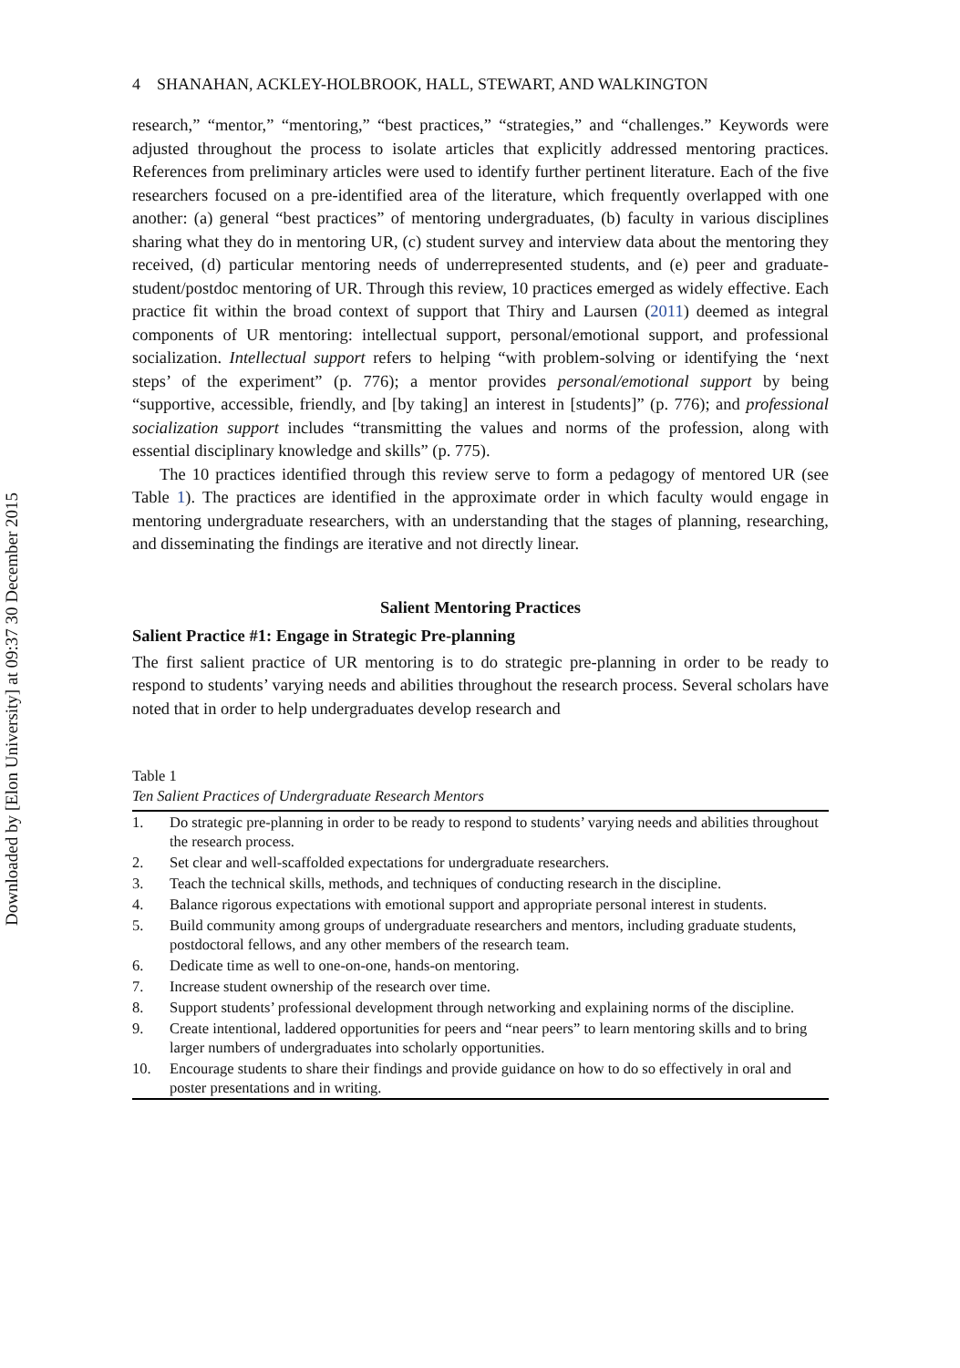Downloaded by [Elon University] at 09:37 30 December 2015
4 SHANAHAN, ACKLEY-HOLBROOK, HALL, STEWART, AND WALKINGTON
research,” “mentor,” “mentoring,” “best practices,” “strategies,” and “challenges.” Keywords were adjusted throughout the process to isolate articles that explicitly addressed mentoring practices. References from preliminary articles were used to identify further pertinent literature. Each of the five researchers focused on a pre-identified area of the literature, which frequently overlapped with one another: (a) general “best practices” of mentoring undergraduates, (b) faculty in various disciplines sharing what they do in mentoring UR, (c) student survey and interview data about the mentoring they received, (d) particular mentoring needs of underrepresented students, and (e) peer and graduate-student/postdoc mentoring of UR. Through this review, 10 practices emerged as widely effective. Each practice fit within the broad context of support that Thiry and Laursen (2011) deemed as integral components of UR mentoring: intellectual support, personal/emotional support, and professional socialization. Intellectual support refers to helping “with problem-solving or identifying the ‘next steps’ of the experiment” (p. 776); a mentor provides personal/emotional support by being “supportive, accessible, friendly, and [by taking] an interest in [students]” (p. 776); and professional socialization support includes “transmitting the values and norms of the profession, along with essential disciplinary knowledge and skills” (p. 775).
The 10 practices identified through this review serve to form a pedagogy of mentored UR (see Table 1). The practices are identified in the approximate order in which faculty would engage in mentoring undergraduate researchers, with an understanding that the stages of planning, researching, and disseminating the findings are iterative and not directly linear.
Salient Mentoring Practices
Salient Practice #1: Engage in Strategic Pre-planning
The first salient practice of UR mentoring is to do strategic pre-planning in order to be ready to respond to students’ varying needs and abilities throughout the research process. Several scholars have noted that in order to help undergraduates develop research and
Table 1
Ten Salient Practices of Undergraduate Research Mentors
| 1. | Do strategic pre-planning in order to be ready to respond to students’ varying needs and abilities throughout the research process. |
| 2. | Set clear and well-scaffolded expectations for undergraduate researchers. |
| 3. | Teach the technical skills, methods, and techniques of conducting research in the discipline. |
| 4. | Balance rigorous expectations with emotional support and appropriate personal interest in students. |
| 5. | Build community among groups of undergraduate researchers and mentors, including graduate students, postdoctoral fellows, and any other members of the research team. |
| 6. | Dedicate time as well to one-on-one, hands-on mentoring. |
| 7. | Increase student ownership of the research over time. |
| 8. | Support students’ professional development through networking and explaining norms of the discipline. |
| 9. | Create intentional, laddered opportunities for peers and “near peers” to learn mentoring skills and to bring larger numbers of undergraduates into scholarly opportunities. |
| 10. | Encourage students to share their findings and provide guidance on how to do so effectively in oral and poster presentations and in writing. |